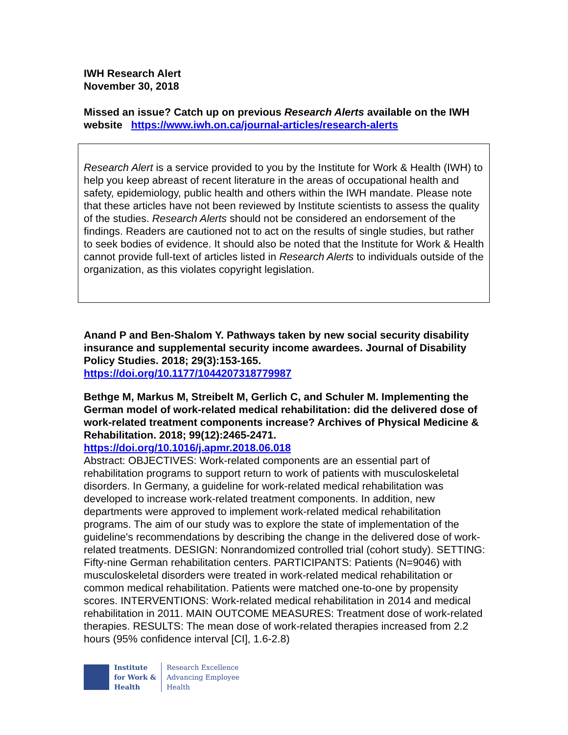IWH Research Alert
November 30, 2018
Missed an issue? Catch up on previous Research Alerts available on the IWH website https://www.iwh.on.ca/journal-articles/research-alerts
Research Alert is a service provided to you by the Institute for Work & Health (IWH) to help you keep abreast of recent literature in the areas of occupational health and safety, epidemiology, public health and others within the IWH mandate. Please note that these articles have not been reviewed by Institute scientists to assess the quality of the studies. Research Alerts should not be considered an endorsement of the findings. Readers are cautioned not to act on the results of single studies, but rather to seek bodies of evidence. It should also be noted that the Institute for Work & Health cannot provide full-text of articles listed in Research Alerts to individuals outside of the organization, as this violates copyright legislation.
Anand P and Ben-Shalom Y. Pathways taken by new social security disability insurance and supplemental security income awardees. Journal of Disability Policy Studies. 2018; 29(3):153-165.
https://doi.org/10.1177/1044207318779987
Bethge M, Markus M, Streibelt M, Gerlich C, and Schuler M. Implementing the German model of work-related medical rehabilitation: did the delivered dose of work-related treatment components increase? Archives of Physical Medicine & Rehabilitation. 2018; 99(12):2465-2471.
https://doi.org/10.1016/j.apmr.2018.06.018
Abstract: OBJECTIVES: Work-related components are an essential part of rehabilitation programs to support return to work of patients with musculoskeletal disorders. In Germany, a guideline for work-related medical rehabilitation was developed to increase work-related treatment components. In addition, new departments were approved to implement work-related medical rehabilitation programs. The aim of our study was to explore the state of implementation of the guideline's recommendations by describing the change in the delivered dose of work-related treatments. DESIGN: Nonrandomized controlled trial (cohort study). SETTING: Fifty-nine German rehabilitation centers. PARTICIPANTS: Patients (N=9046) with musculoskeletal disorders were treated in work-related medical rehabilitation or common medical rehabilitation. Patients were matched one-to-one by propensity scores. INTERVENTIONS: Work-related medical rehabilitation in 2014 and medical rehabilitation in 2011. MAIN OUTCOME MEASURES: Treatment dose of work-related therapies. RESULTS: The mean dose of work-related therapies increased from 2.2 hours (95% confidence interval [CI], 1.6-2.8)
Institute
for Work &
Health
Research Excellence
Advancing Employee
Health